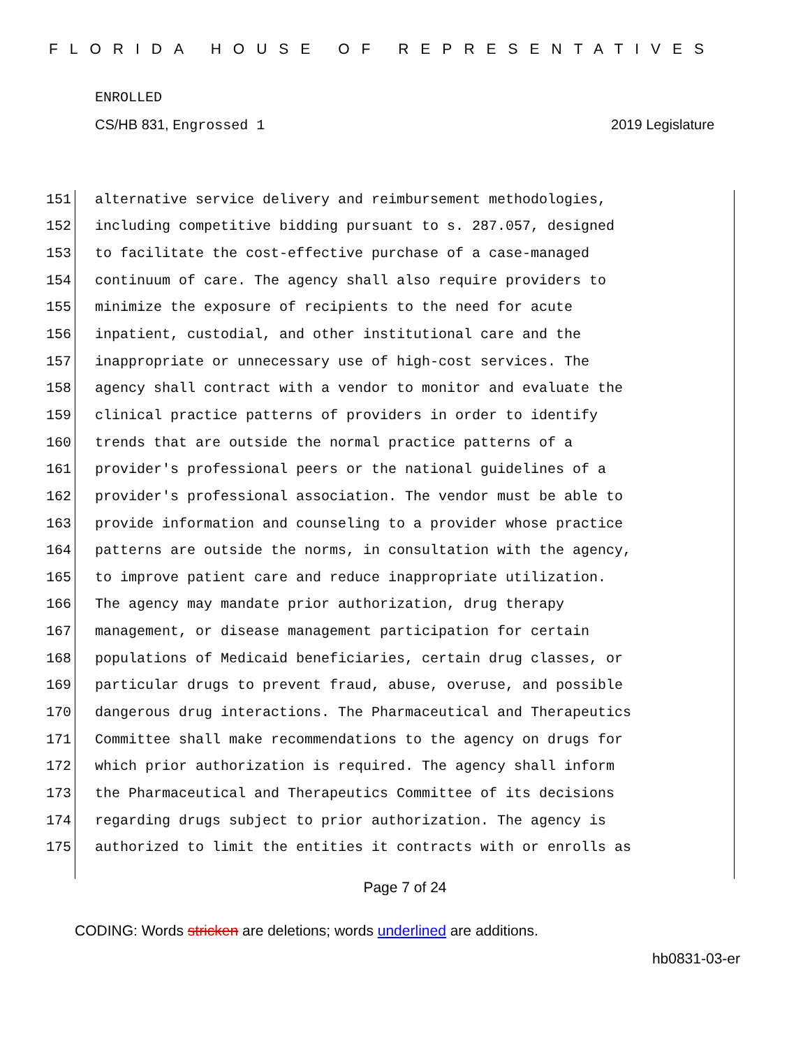FLORIDA HOUSE OF REPRESENTATIVES
ENROLLED
CS/HB 831, Engrossed 1 2019 Legislature
151 alternative service delivery and reimbursement methodologies,
152 including competitive bidding pursuant to s. 287.057, designed
153 to facilitate the cost-effective purchase of a case-managed
154 continuum of care. The agency shall also require providers to
155 minimize the exposure of recipients to the need for acute
156 inpatient, custodial, and other institutional care and the
157 inappropriate or unnecessary use of high-cost services. The
158 agency shall contract with a vendor to monitor and evaluate the
159 clinical practice patterns of providers in order to identify
160 trends that are outside the normal practice patterns of a
161 provider's professional peers or the national guidelines of a
162 provider's professional association. The vendor must be able to
163 provide information and counseling to a provider whose practice
164 patterns are outside the norms, in consultation with the agency,
165 to improve patient care and reduce inappropriate utilization.
166 The agency may mandate prior authorization, drug therapy
167 management, or disease management participation for certain
168 populations of Medicaid beneficiaries, certain drug classes, or
169 particular drugs to prevent fraud, abuse, overuse, and possible
170 dangerous drug interactions. The Pharmaceutical and Therapeutics
171 Committee shall make recommendations to the agency on drugs for
172 which prior authorization is required. The agency shall inform
173 the Pharmaceutical and Therapeutics Committee of its decisions
174 regarding drugs subject to prior authorization. The agency is
175 authorized to limit the entities it contracts with or enrolls as
Page 7 of 24
CODING: Words stricken are deletions; words underlined are additions.
hb0831-03-er